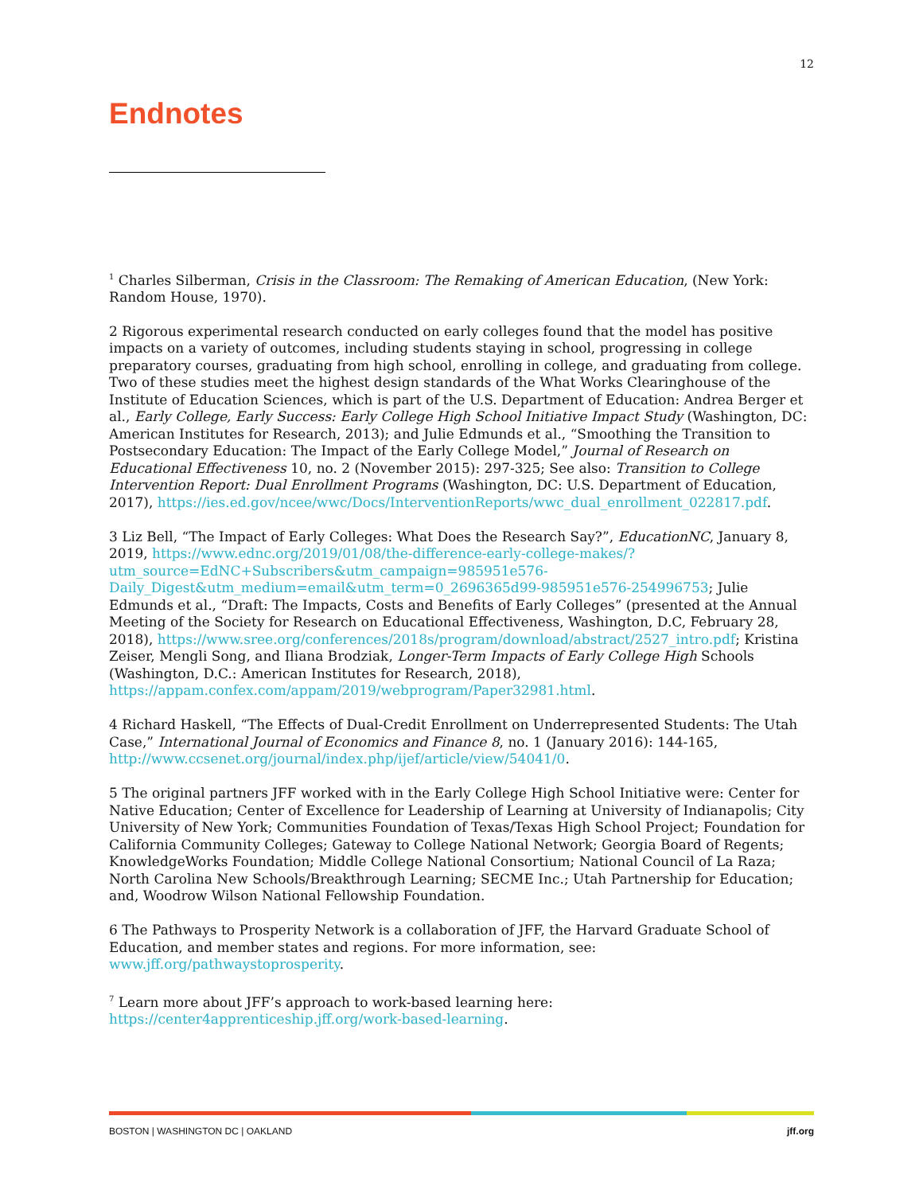12
Endnotes
<sup>1</sup> Charles Silberman, Crisis in the Classroom: The Remaking of American Education, (New York: Random House, 1970).
2 Rigorous experimental research conducted on early colleges found that the model has positive impacts on a variety of outcomes, including students staying in school, progressing in college preparatory courses, graduating from high school, enrolling in college, and graduating from college. Two of these studies meet the highest design standards of the What Works Clearinghouse of the Institute of Education Sciences, which is part of the U.S. Department of Education: Andrea Berger et al., Early College, Early Success: Early College High School Initiative Impact Study (Washington, DC: American Institutes for Research, 2013); and Julie Edmunds et al., “Smoothing the Transition to Postsecondary Education: The Impact of the Early College Model,” Journal of Research on Educational Effectiveness 10, no. 2 (November 2015): 297-325; See also: Transition to College Intervention Report: Dual Enrollment Programs (Washington, DC: U.S. Department of Education, 2017), https://ies.ed.gov/ncee/wwc/Docs/InterventionReports/wwc_dual_enrollment_022817.pdf.
3 Liz Bell, “The Impact of Early Colleges: What Does the Research Say?”, EducationNC, January 8, 2019, https://www.ednc.org/2019/01/08/the-difference-early-college-makes/?utm_source=EdNC+Subscribers&utm_campaign=985951e576-Daily_Digest&utm_medium=email&utm_term=0_2696365d99-985951e576-254996753; Julie Edmunds et al., “Draft: The Impacts, Costs and Benefits of Early Colleges” (presented at the Annual Meeting of the Society for Research on Educational Effectiveness, Washington, D.C, February 28, 2018), https://www.sree.org/conferences/2018s/program/download/abstract/2527_intro.pdf; Kristina Zeiser, Mengli Song, and Iliana Brodziak, Longer-Term Impacts of Early College High Schools (Washington, D.C.: American Institutes for Research, 2018), https://appam.confex.com/appam/2019/webprogram/Paper32981.html.
4 Richard Haskell, “The Effects of Dual-Credit Enrollment on Underrepresented Students: The Utah Case,” International Journal of Economics and Finance 8, no. 1 (January 2016): 144-165, http://www.ccsenet.org/journal/index.php/ijef/article/view/54041/0.
5 The original partners JFF worked with in the Early College High School Initiative were: Center for Native Education; Center of Excellence for Leadership of Learning at University of Indianapolis; City University of New York; Communities Foundation of Texas/Texas High School Project; Foundation for California Community Colleges; Gateway to College National Network; Georgia Board of Regents; KnowledgeWorks Foundation; Middle College National Consortium; National Council of La Raza; North Carolina New Schools/Breakthrough Learning; SECME Inc.; Utah Partnership for Education; and, Woodrow Wilson National Fellowship Foundation.
6 The Pathways to Prosperity Network is a collaboration of JFF, the Harvard Graduate School of Education, and member states and regions. For more information, see: www.jff.org/pathwaystoprosperity.
<sup>7</sup> Learn more about JFF’s approach to work-based learning here: https://center4apprenticeship.jff.org/work-based-learning.
BOSTON | WASHINGTON DC | OAKLAND jff.org